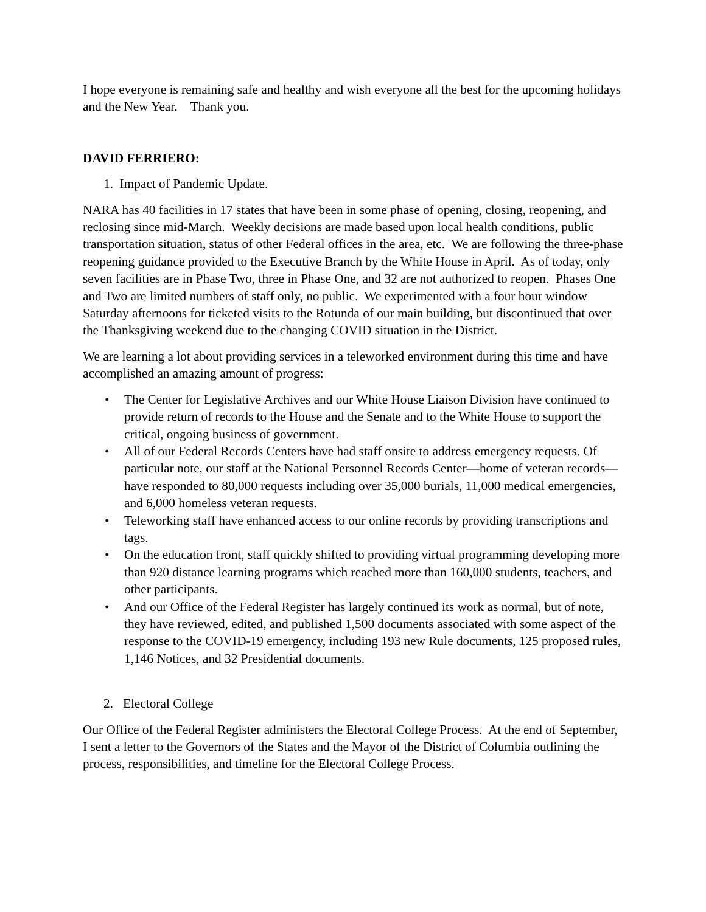I hope everyone is remaining safe and healthy and wish everyone all the best for the upcoming holidays and the New Year. Thank you.
DAVID FERRIERO:
1. Impact of Pandemic Update.
NARA has 40 facilities in 17 states that have been in some phase of opening, closing, reopening, and reclosing since mid-March. Weekly decisions are made based upon local health conditions, public transportation situation, status of other Federal offices in the area, etc. We are following the three-phase reopening guidance provided to the Executive Branch by the White House in April. As of today, only seven facilities are in Phase Two, three in Phase One, and 32 are not authorized to reopen. Phases One and Two are limited numbers of staff only, no public. We experimented with a four hour window Saturday afternoons for ticketed visits to the Rotunda of our main building, but discontinued that over the Thanksgiving weekend due to the changing COVID situation in the District.
We are learning a lot about providing services in a teleworked environment during this time and have accomplished an amazing amount of progress:
• The Center for Legislative Archives and our White House Liaison Division have continued to provide return of records to the House and the Senate and to the White House to support the critical, ongoing business of government.
• All of our Federal Records Centers have had staff onsite to address emergency requests. Of particular note, our staff at the National Personnel Records Center—home of veteran records—have responded to 80,000 requests including over 35,000 burials, 11,000 medical emergencies, and 6,000 homeless veteran requests.
• Teleworking staff have enhanced access to our online records by providing transcriptions and tags.
• On the education front, staff quickly shifted to providing virtual programming developing more than 920 distance learning programs which reached more than 160,000 students, teachers, and other participants.
• And our Office of the Federal Register has largely continued its work as normal, but of note, they have reviewed, edited, and published 1,500 documents associated with some aspect of the response to the COVID-19 emergency, including 193 new Rule documents, 125 proposed rules, 1,146 Notices, and 32 Presidential documents.
2. Electoral College
Our Office of the Federal Register administers the Electoral College Process. At the end of September, I sent a letter to the Governors of the States and the Mayor of the District of Columbia outlining the process, responsibilities, and timeline for the Electoral College Process.